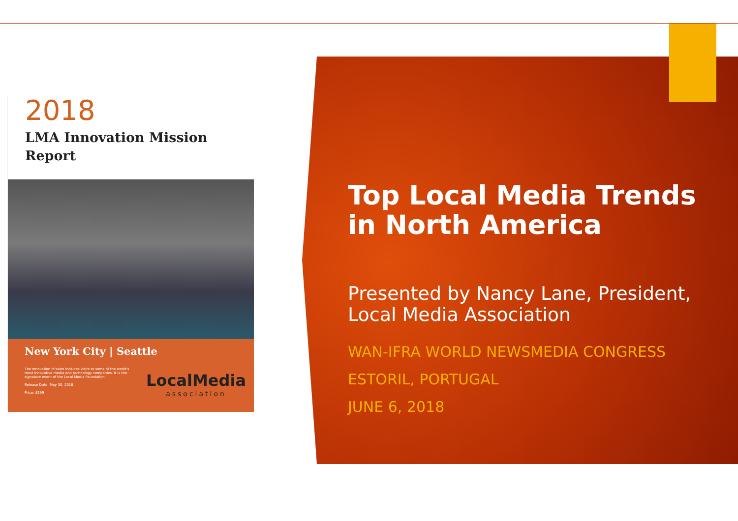2018
LMA Innovation Mission
Report
New York City | Seattle
The Innovation Mission includes visits to some of the world's most innovative media and technology companies. It is the signature event of the Local Media Foundation.
Release Date: May 30, 2018
Price: $299
LocalMedia
association
Top Local Media Trends in North America
Presented by Nancy Lane, President, Local Media Association
WAN-IFRA WORLD NEWSMEDIA CONGRESS
ESTORIL, PORTUGAL
JUNE 6, 2018